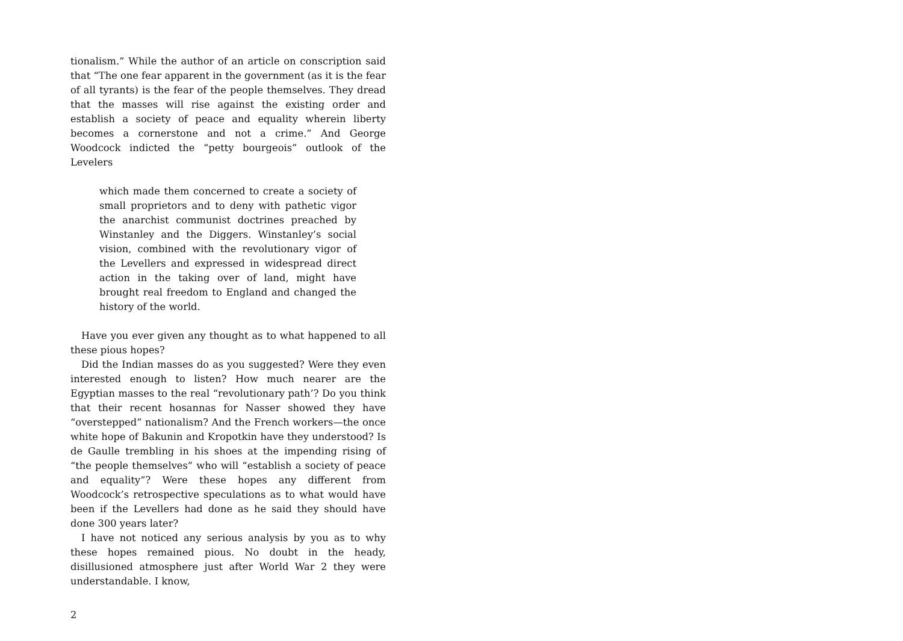tionalism.” While the author of an article on conscription said that “The one fear apparent in the government (as it is the fear of all tyrants) is the fear of the people themselves. They dread that the masses will rise against the existing order and establish a society of peace and equality wherein liberty becomes a cornerstone and not a crime.” And George Woodcock indicted the “petty bourgeois” outlook of the Levelers
which made them concerned to create a society of small proprietors and to deny with pathetic vigor the anarchist communist doctrines preached by Winstanley and the Diggers. Winstanley’s social vision, combined with the revolutionary vigor of the Levellers and expressed in widespread direct action in the taking over of land, might have brought real freedom to England and changed the history of the world.
Have you ever given any thought as to what happened to all these pious hopes?
Did the Indian masses do as you suggested? Were they even interested enough to listen? How much nearer are the Egyptian masses to the real “revolutionary path’? Do you think that their recent hosannas for Nasser showed they have “overstepped” nationalism? And the French workers—the once white hope of Bakunin and Kropotkin have they understood? Is de Gaulle trembling in his shoes at the impending rising of “the people themselves” who will “establish a society of peace and equality”? Were these hopes any different from Woodcock’s retrospective speculations as to what would have been if the Levellers had done as he said they should have done 300 years later?
I have not noticed any serious analysis by you as to why these hopes remained pious. No doubt in the heady, disillusioned atmosphere just after World War 2 they were understandable. I know,
2